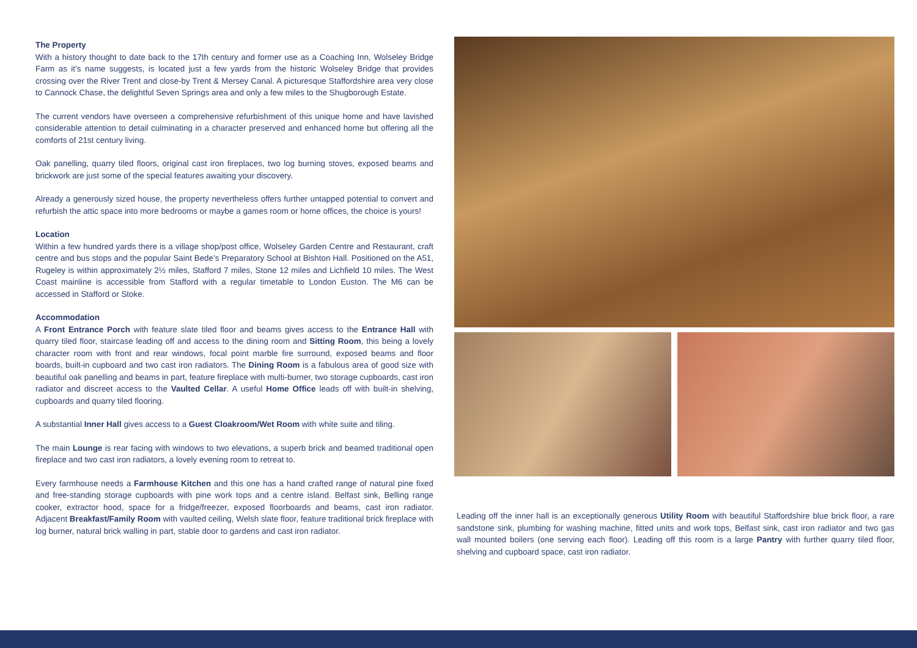The Property
With a history thought to date back to the 17th century and former use as a Coaching Inn, Wolseley Bridge Farm as it’s name suggests, is located just a few yards from the historic Wolseley Bridge that provides crossing over the River Trent and close-by Trent & Mersey Canal. A picturesque Staffordshire area very close to Cannock Chase, the delightful Seven Springs area and only a few miles to the Shugborough Estate.
The current vendors have overseen a comprehensive refurbishment of this unique home and have lavished considerable attention to detail culminating in a character preserved and enhanced home but offering all the comforts of 21st century living.
Oak panelling, quarry tiled floors, original cast iron fireplaces, two log burning stoves, exposed beams and brickwork are just some of the special features awaiting your discovery.
Already a generously sized house, the property nevertheless offers further untapped potential to convert and refurbish the attic space into more bedrooms or maybe a games room or home offices, the choice is yours!
Location
Within a few hundred yards there is a village shop/post office, Wolseley Garden Centre and Restaurant, craft centre and bus stops and the popular Saint Bede’s Preparatory School at Bishton Hall. Positioned on the A51, Rugeley is within approximately 2½ miles, Stafford 7 miles, Stone 12 miles and Lichfield 10 miles. The West Coast mainline is accessible from Stafford with a regular timetable to London Euston. The M6 can be accessed in Stafford or Stoke.
Accommodation
A Front Entrance Porch with feature slate tiled floor and beams gives access to the Entrance Hall with quarry tiled floor, staircase leading off and access to the dining room and Sitting Room, this being a lovely character room with front and rear windows, focal point marble fire surround, exposed beams and floor boards, built-in cupboard and two cast iron radiators. The Dining Room is a fabulous area of good size with beautiful oak panelling and beams in part, feature fireplace with multi-burner, two storage cupboards, cast iron radiator and discreet access to the Vaulted Cellar. A useful Home Office leads off with built-in shelving, cupboards and quarry tiled flooring.
A substantial Inner Hall gives access to a Guest Cloakroom/Wet Room with white suite and tiling.
The main Lounge is rear facing with windows to two elevations, a superb brick and beamed traditional open fireplace and two cast iron radiators, a lovely evening room to retreat to.
Every farmhouse needs a Farmhouse Kitchen and this one has a hand crafted range of natural pine fixed and free-standing storage cupboards with pine work tops and a centre island. Belfast sink, Belling range cooker, extractor hood, space for a fridge/freezer, exposed floorboards and beams, cast iron radiator. Adjacent Breakfast/Family Room with vaulted ceiling, Welsh slate floor, feature traditional brick fireplace with log burner, natural brick walling in part, stable door to gardens and cast iron radiator.
Leading off the inner hall is an exceptionally generous Utility Room with beautiful Staffordshire blue brick floor, a rare sandstone sink, plumbing for washing machine, fitted units and work tops, Belfast sink, cast iron radiator and two gas wall mounted boilers (one serving each floor). Leading off this room is a large Pantry with further quarry tiled floor, shelving and cupboard space, cast iron radiator.